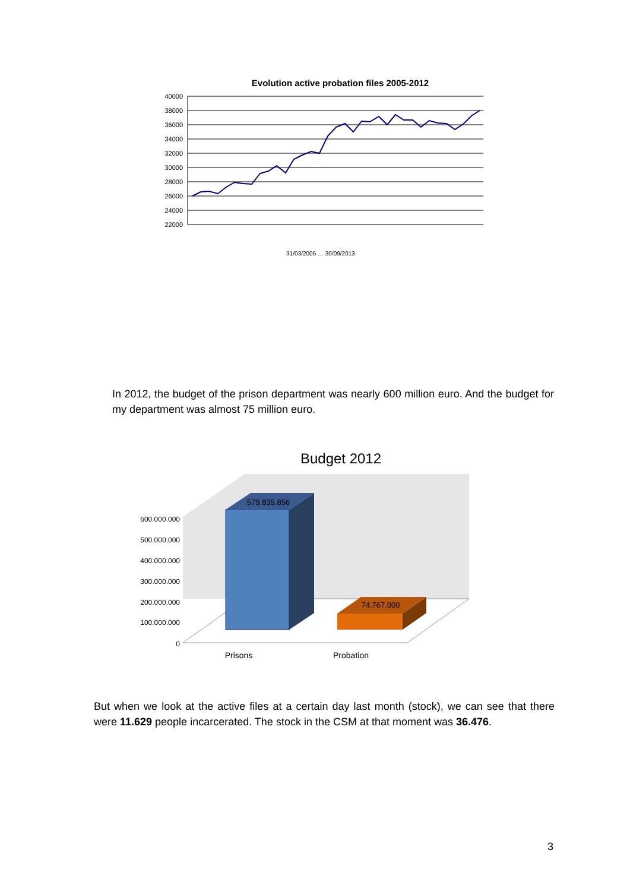Evolution active probation files 2005-2012
40000
38000
36000
34000
32000
30000
28000
26000
24000
22000
31/03/2005 … 30/09/2013
In 2012, the budget of the prison department was nearly 600 million euro. And the budget for my department was almost 75 million euro.
Budget 2012
600.000.000
500.000.000
400.000.000
300.000.000
200.000.000
100.000.000
0
579.835.856
74.767.000
Prisons
Probation
But when we look at the active files at a certain day last month (stock), we can see that there were 11.629 people incarcerated. The stock in the CSM at that moment was 36.476.
3